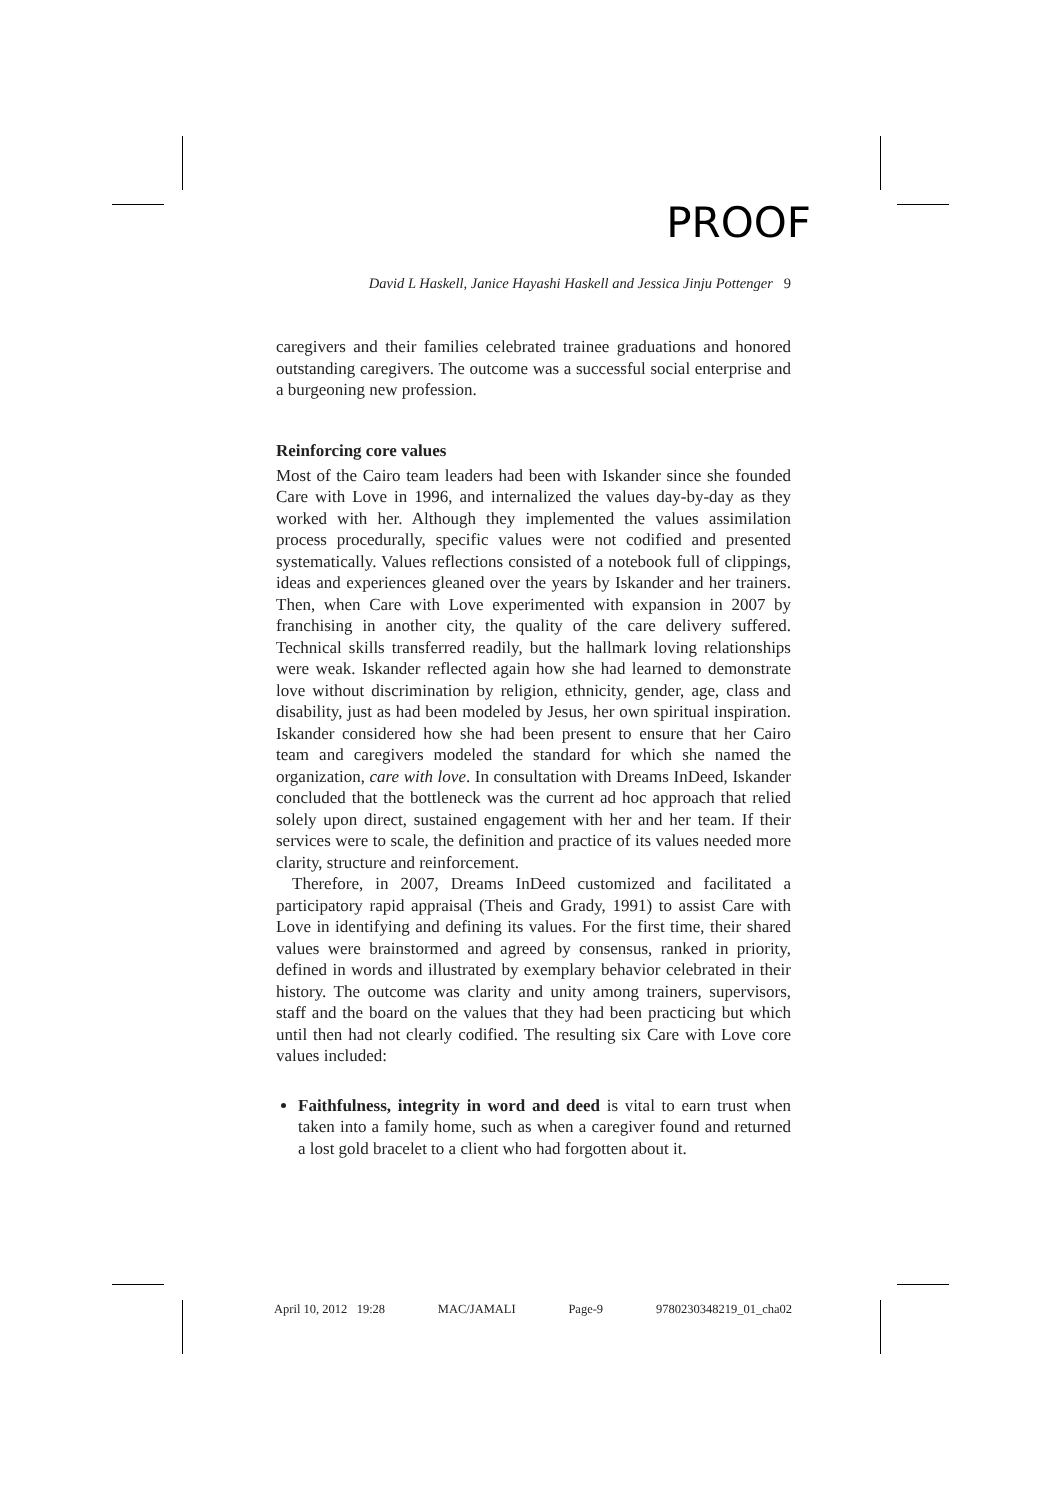PROOF
David L Haskell, Janice Hayashi Haskell and Jessica Jinju Pottenger 9
caregivers and their families celebrated trainee graduations and honored outstanding caregivers. The outcome was a successful social enterprise and a burgeoning new profession.
Reinforcing core values
Most of the Cairo team leaders had been with Iskander since she founded Care with Love in 1996, and internalized the values day-by-day as they worked with her. Although they implemented the values assimilation process procedurally, specific values were not codified and presented systematically. Values reflections consisted of a notebook full of clippings, ideas and experiences gleaned over the years by Iskander and her trainers. Then, when Care with Love experimented with expansion in 2007 by franchising in another city, the quality of the care delivery suffered. Technical skills transferred readily, but the hallmark loving relationships were weak. Iskander reflected again how she had learned to demonstrate love without discrimination by religion, ethnicity, gender, age, class and disability, just as had been modeled by Jesus, her own spiritual inspiration. Iskander considered how she had been present to ensure that her Cairo team and caregivers modeled the standard for which she named the organization, care with love. In consultation with Dreams InDeed, Iskander concluded that the bottleneck was the current ad hoc approach that relied solely upon direct, sustained engagement with her and her team. If their services were to scale, the definition and practice of its values needed more clarity, structure and reinforcement.
Therefore, in 2007, Dreams InDeed customized and facilitated a participatory rapid appraisal (Theis and Grady, 1991) to assist Care with Love in identifying and defining its values. For the first time, their shared values were brainstormed and agreed by consensus, ranked in priority, defined in words and illustrated by exemplary behavior celebrated in their history. The outcome was clarity and unity among trainers, supervisors, staff and the board on the values that they had been practicing but which until then had not clearly codified. The resulting six Care with Love core values included:
Faithfulness, integrity in word and deed is vital to earn trust when taken into a family home, such as when a caregiver found and returned a lost gold bracelet to a client who had forgotten about it.
April 10, 2012 19:28 MAC/JAMALI Page-9 9780230348219_01_cha02